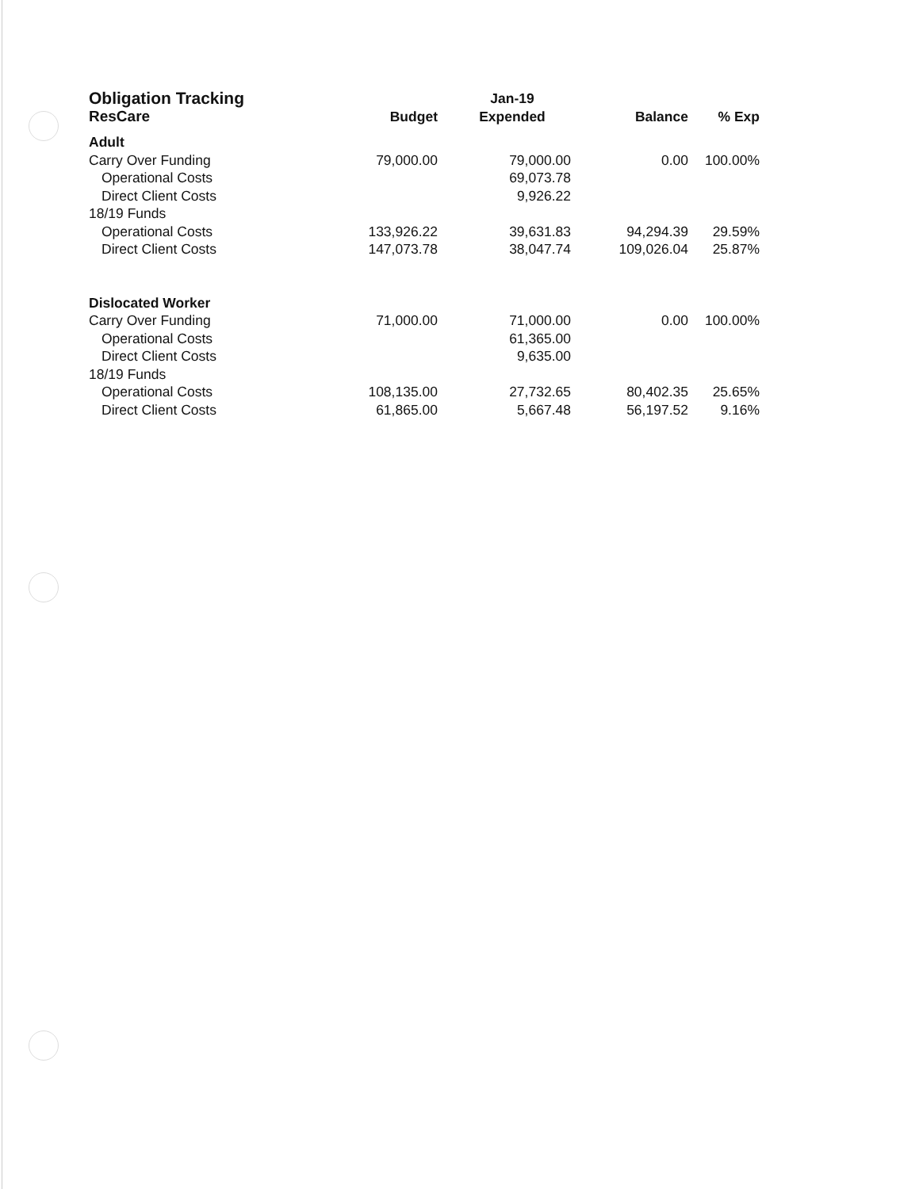| Obligation Tracking | | Jan-19 | | |
| --- | --- | --- | --- | --- |
| ResCare | Budget | Expended | Balance | % Exp |
| Adult | | | | |
| Carry Over Funding | 79,000.00 | 79,000.00 | 0.00 | 100.00% |
| Operational Costs | | 69,073.78 | | |
| Direct Client Costs | | 9,926.22 | | |
| 18/19 Funds | | | | |
| Operational Costs | 133,926.22 | 39,631.83 | 94,294.39 | 29.59% |
| Direct Client Costs | 147,073.78 | 38,047.74 | 109,026.04 | 25.87% |
| Dislocated Worker | | | | |
| Carry Over Funding | 71,000.00 | 71,000.00 | 0.00 | 100.00% |
| Operational Costs | | 61,365.00 | | |
| Direct Client Costs | | 9,635.00 | | |
| 18/19 Funds | | | | |
| Operational Costs | 108,135.00 | 27,732.65 | 80,402.35 | 25.65% |
| Direct Client Costs | 61,865.00 | 5,667.48 | 56,197.52 | 9.16% |